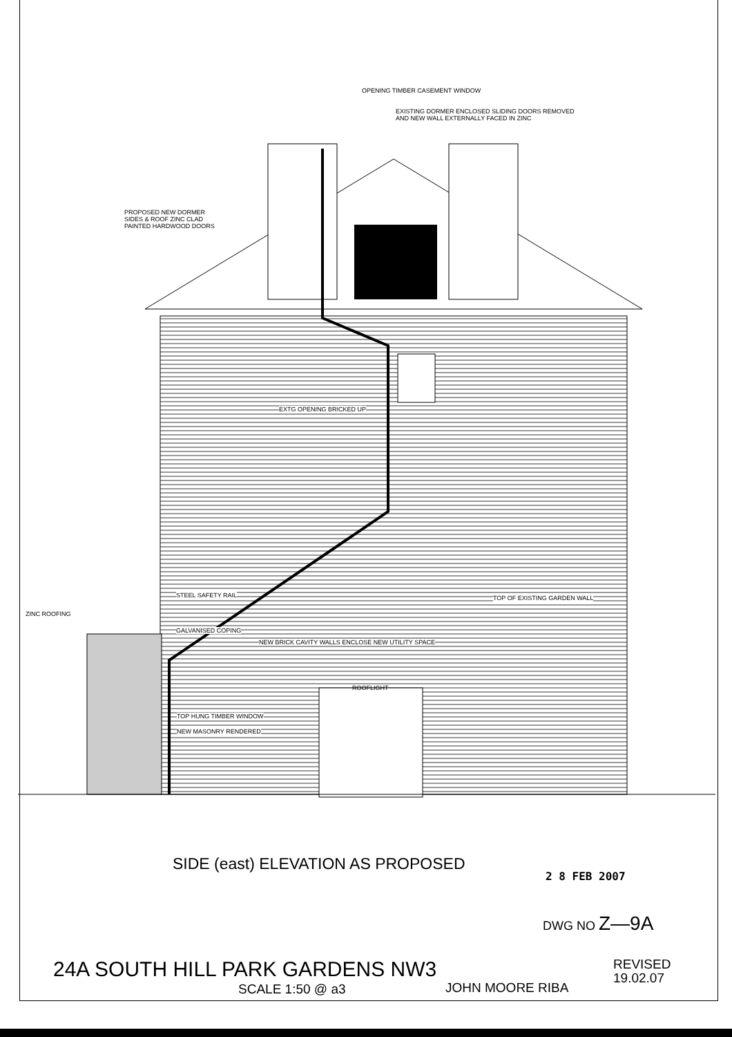OPENING TIMBER CASEMENT WINDOW
EXISTING DORMER ENCLOSED SLIDING DOORS REMOVED
AND NEW WALL EXTERNALLY FACED IN ZINC
PROPOSED NEW DORMER
SIDES & ROOF ZINC CLAD
PAINTED HARDWOOD DOORS
EXTG OPENING BRICKED UP
STEEL SAFETY RAIL TOP OF EXISTING GARDEN WALL
ZINC ROOFING
GALVANISED COPING
NEW BRICK CAVITY WALLS ENCLOSE NEW UTILITY SPACE
ROOFLIGHT
TOP HUNG TIMBER WINDOW
NEW MASONRY RENDERED
SIDE (east) ELEVATION AS PROPOSED
2 8 FEB 2007
DWG NO Z—9A
24A SOUTH HILL PARK GARDENS NW3
REVISED
19.02.07
SCALE 1:50 @ a3 JOHN MOORE RIBA